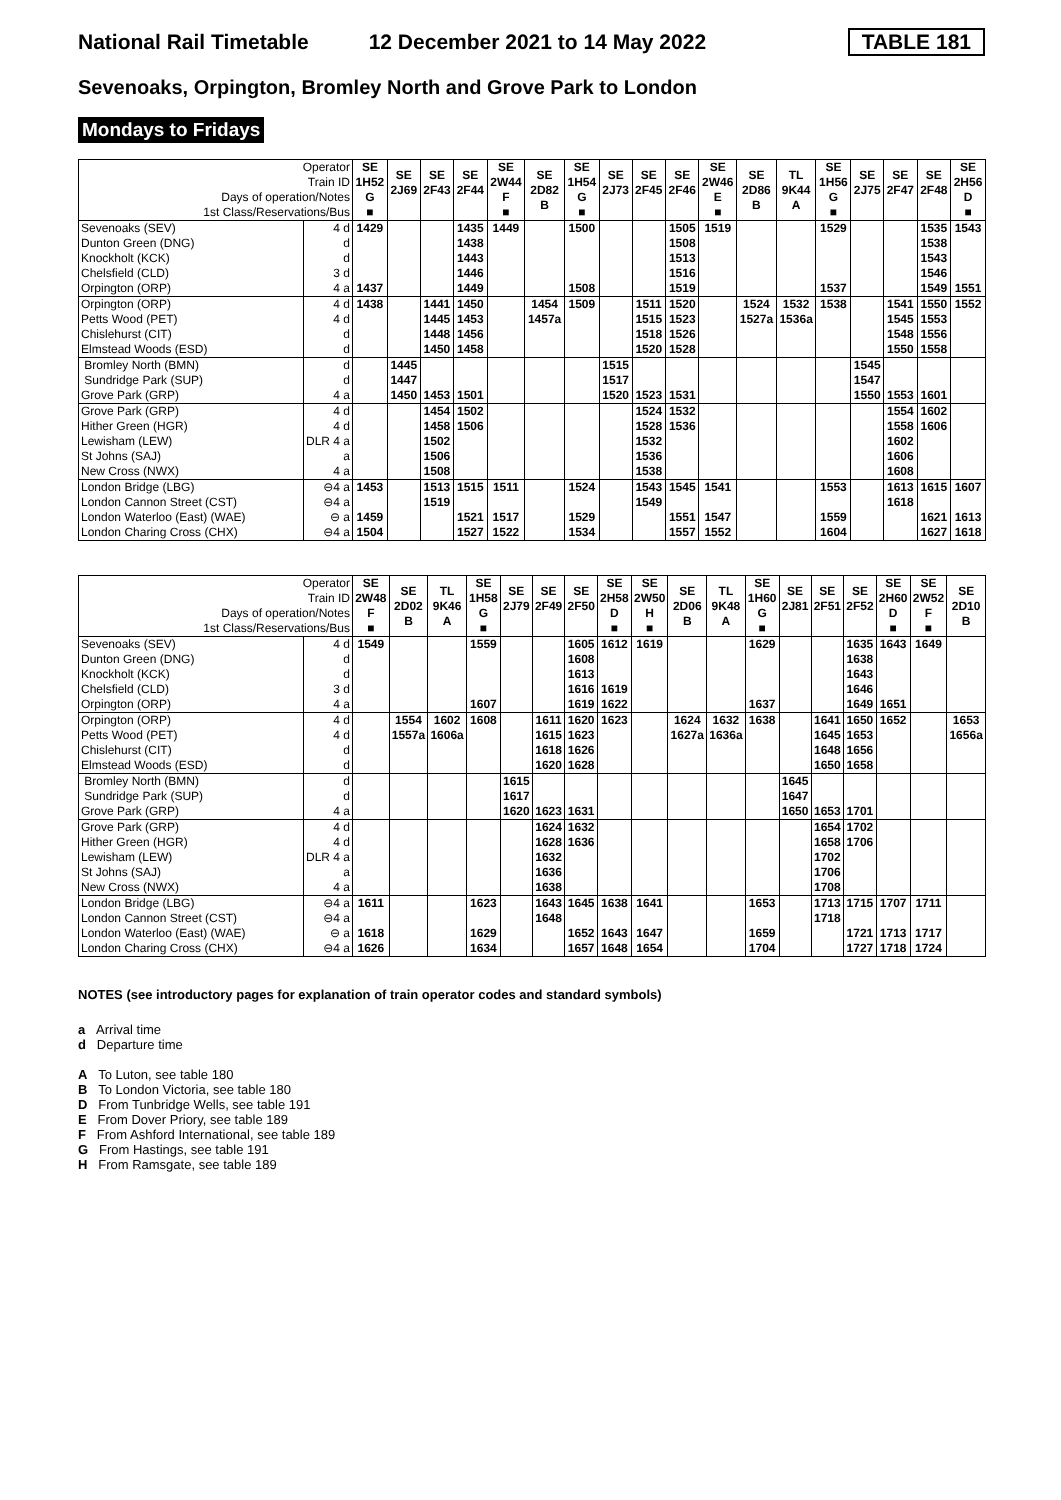National Rail Timetable 12 December 2021 to 14 May 2022 TABLE 181
Sevenoaks, Orpington, Bromley North and Grove Park to London
Mondays to Fridays
| Operator Train ID Days of operation/Notes 1st Class/Reservations/Bus | | SE 1H52 G ■ | SE 2J69 | SE 2F43 | SE 2F44 | SE 2W44 F ■ | SE 2D82 B | SE 1H54 G ■ | SE 2J73 | SE 2F45 | SE 2F46 | SE 2W46 E ■ | SE 2D86 B | TL 9K44 A | SE 1H56 G ■ | SE 2J75 | SE 2F47 | SE 2F48 | SE 2H56 D ■ |
| Sevenoaks (SEV) | 4 d | 1429 | | | 1435 | 1449 | | 1500 | | | 1505 | 1519 | | | 1529 | | | 1535 | 1543 |
| Dunton Green (DNG) | d | | | | 1438 | | | | | | 1508 | | | | | | | 1538 | |
| Knockholt (KCK) | d | | | | 1443 | | | | | | 1513 | | | | | | | 1543 | |
| Chelsfield (CLD) | 3 d | | | | 1446 | | | | | | 1516 | | | | | | | 1546 | |
| Orpington (ORP) | 4 a | 1437 | | | 1449 | | | 1508 | | | 1519 | | | | 1537 | | | 1549 | 1551 |
| Orpington (ORP) | 4 d | 1438 | | 1441 | 1450 | | 1454 | 1509 | | 1511 | 1520 | | 1524 | 1532 | 1538 | | 1541 | 1550 | 1552 |
| Petts Wood (PET) | 4 d | | | 1445 | 1453 | | 1457a | | | 1515 | 1523 | | 1527a | 1536a | | | 1545 | 1553 | |
| Chislehurst (CIT) | d | | | 1448 | 1456 | | | | | 1518 | 1526 | | | | | | 1548 | 1556 | |
| Elmstead Woods (ESD) | d | | | 1450 | 1458 | | | | | 1520 | 1528 | | | | | | 1550 | 1558 | |
| Bromley North (BMN) | d | | 1445 | | | | | | 1515 | | | | | | | 1545 | | | |
| Sundridge Park (SUP) | d | | 1447 | | | | | | 1517 | | | | | | | 1547 | | | |
| Grove Park (GRP) | 4 a | | 1450 | 1453 | 1501 | | | | 1520 | 1523 | 1531 | | | | | 1550 | 1553 | 1601 | |
| Grove Park (GRP) | 4 d | | | 1454 | 1502 | | | | | 1524 | 1532 | | | | | | 1554 | 1602 | |
| Hither Green (HGR) | 4 d | | | 1458 | 1506 | | | | | 1528 | 1536 | | | | | | 1558 | 1606 | |
| Lewisham (LEW) | DLR 4 a | | | 1502 | | | | | | 1532 | | | | | | | 1602 | | |
| St Johns (SAJ) | a | | | 1506 | | | | | | 1536 | | | | | | | 1606 | | |
| New Cross (NWX) | 4 a | | | 1508 | | | | | | 1538 | | | | | | | 1608 | | |
| London Bridge (LBG) | ⊖4 a | 1453 | | 1513 | 1515 | 1511 | | 1524 | | 1543 | 1545 | 1541 | | | 1553 | | 1613 | 1615 | 1607 |
| London Cannon Street (CST) | ⊖4 a | | | 1519 | | | | | | 1549 | | | | | | | 1618 | | |
| London Waterloo (East) (WAE) | ⊖ a | 1459 | | | 1521 | 1517 | | 1529 | | | 1551 | 1547 | | | 1559 | | | 1621 | 1613 |
| London Charing Cross (CHX) | ⊖4 a | 1504 | | | 1527 | 1522 | | 1534 | | | 1557 | 1552 | | | 1604 | | | 1627 | 1618 |
| Operator Train ID Days of operation/Notes 1st Class/Reservations/Bus | | SE 2W48 F ■ | SE 2D02 B | TL 9K46 A | SE 1H58 G ■ | SE 2J79 | SE 2F49 | SE 2F50 | SE 2H58 D ■ | SE 2W50 H ■ | SE 2D06 B | TL 9K48 A | SE 1H60 G ■ | SE 2J81 | SE 2F51 | SE 2F52 | SE 2H60 D ■ | SE 2W52 F ■ | SE 2D10 B |
| Sevenoaks (SEV) | 4 d | 1549 | | | 1559 | | | 1605 | 1612 | 1619 | | | 1629 | | | 1635 | 1643 | 1649 | |
| Dunton Green (DNG) | d | | | | | | | 1608 | | | | | | | | 1638 | | | |
| Knockholt (KCK) | d | | | | | | | 1613 | | | | | | | | 1643 | | | |
| Chelsfield (CLD) | 3 d | | | | | | | 1616 | 1619 | | | | | | | 1646 | | | |
| Orpington (ORP) | 4 a | | | | 1607 | | | 1619 | 1622 | | | | 1637 | | | 1649 | 1651 | | |
| Orpington (ORP) | 4 d | | 1554 | 1602 | 1608 | | 1611 | 1620 | 1623 | | 1624 | 1632 | 1638 | | 1641 | 1650 | 1652 | | 1653 |
| Petts Wood (PET) | 4 d | | 1557a | 1606a | | | 1615 | 1623 | | | 1627a | 1636a | | | 1645 | 1653 | | | 1656a |
| Chislehurst (CIT) | d | | | | | | 1618 | 1626 | | | | | | | 1648 | 1656 | | | |
| Elmstead Woods (ESD) | d | | | | | | 1620 | 1628 | | | | | | | 1650 | 1658 | | | |
| Bromley North (BMN) | d | | | | | 1615 | | | | | | | | 1645 | | | | | |
| Sundridge Park (SUP) | d | | | | | 1617 | | | | | | | | 1647 | | | | | |
| Grove Park (GRP) | 4 a | | | | | 1620 | 1623 | 1631 | | | | | | 1650 | 1653 | 1701 | | | |
| Grove Park (GRP) | 4 d | | | | | | 1624 | 1632 | | | | | | | 1654 | 1702 | | | |
| Hither Green (HGR) | 4 d | | | | | | 1628 | 1636 | | | | | | | 1658 | 1706 | | | |
| Lewisham (LEW) | DLR 4 a | | | | | | 1632 | | | | | | | | 1702 | | | | |
| St Johns (SAJ) | a | | | | | | 1636 | | | | | | | | 1706 | | | | |
| New Cross (NWX) | 4 a | | | | | | 1638 | | | | | | | | 1708 | | | | |
| London Bridge (LBG) | ⊖4 a | 1611 | | | 1623 | | 1643 | 1645 | 1638 | 1641 | | | 1653 | | 1713 | 1715 | 1707 | 1711 | |
| London Cannon Street (CST) | ⊖4 a | | | | | | 1648 | | | | | | | | 1718 | | | | |
| London Waterloo (East) (WAE) | ⊖ a | 1618 | | | 1629 | | | 1652 | 1643 | 1647 | | | 1659 | | | 1721 | 1713 | 1717 | |
| London Charing Cross (CHX) | ⊖4 a | 1626 | | | 1634 | | | 1657 | 1648 | 1654 | | | 1704 | | | 1727 | 1718 | 1724 | |
NOTES (see introductory pages for explanation of train operator codes and standard symbols)
a Arrival time
d Departure time
A To Luton, see table 180
B To London Victoria, see table 180
D From Tunbridge Wells, see table 191
E From Dover Priory, see table 189
F From Ashford International, see table 189
G From Hastings, see table 191
H From Ramsgate, see table 189